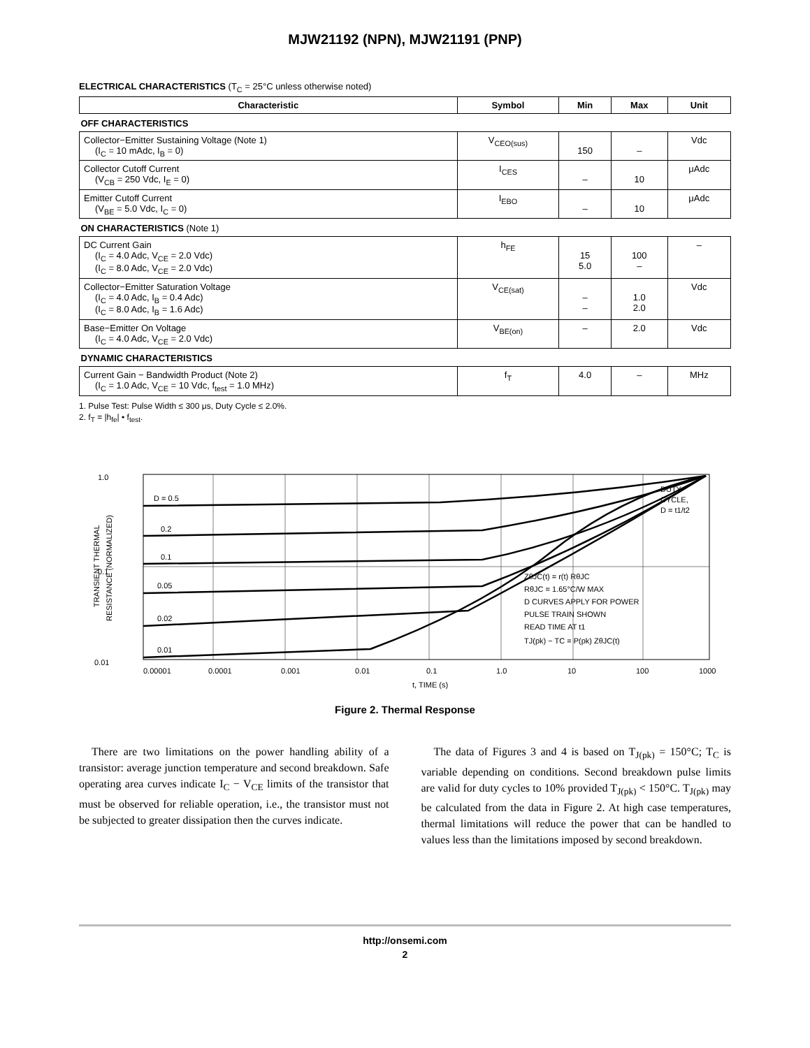MJW21192 (NPN), MJW21191 (PNP)
ELECTRICAL CHARACTERISTICS (T<sub>C</sub> = 25°C unless otherwise noted)
| Characteristic | Symbol | Min | Max | Unit |
| --- | --- | --- | --- | --- |
| OFF CHARACTERISTICS | | | | |
| Collector−Emitter Sustaining Voltage (Note 1) (I<sub>C</sub> = 10 mAdc, I<sub>B</sub> = 0) | V<sub>CEO(sus)</sub> | 150 | – | Vdc |
| Collector Cutoff Current (V<sub>CB</sub> = 250 Vdc, I<sub>E</sub> = 0) | I<sub>CES</sub> | – | 10 | μAdc |
| Emitter Cutoff Current (V<sub>BE</sub> = 5.0 Vdc, I<sub>C</sub> = 0) | I<sub>EBO</sub> | – | 10 | μAdc |
| ON CHARACTERISTICS (Note 1) | | | | |
| DC Current Gain (I<sub>C</sub> = 4.0 Adc, V<sub>CE</sub> = 2.0 Vdc) (I<sub>C</sub> = 8.0 Adc, V<sub>CE</sub> = 2.0 Vdc) | h<sub>FE</sub> | 15 5.0 | 100 – | – |
| Collector−Emitter Saturation Voltage (I<sub>C</sub> = 4.0 Adc, I<sub>B</sub> = 0.4 Adc) (I<sub>C</sub> = 8.0 Adc, I<sub>B</sub> = 1.6 Adc) | V<sub>CE(sat)</sub> | – – | 1.0 2.0 | Vdc |
| Base−Emitter On Voltage (I<sub>C</sub> = 4.0 Adc, V<sub>CE</sub> = 2.0 Vdc) | V<sub>BE(on)</sub> | – | 2.0 | Vdc |
| DYNAMIC CHARACTERISTICS | | | | |
| Current Gain − Bandwidth Product (Note 2) (I<sub>C</sub> = 1.0 Adc, V<sub>CE</sub> = 10 Vdc, f<sub>test</sub> = 1.0 MHz) | f<sub>T</sub> | 4.0 | – | MHz |
1. Pulse Test: Pulse Width ≤ 300 μs, Duty Cycle ≤ 2.0%.
2. f<sub>T</sub> = |h<sub>fe</sub>| • f<sub>test</sub>.
1.0
0.1
0.01
TRANSIENT THERMAL
RESISTANCE (NORMALIZED)
D = 0.5
0.2
0.1
0.05
0.02
0.01
DUTY
CYCLE,
D = t1/t2
ZθJC(t) = r(t) RθJC
RθJC = 1.65°C/W MAX
D CURVES APPLY FOR POWER
PULSE TRAIN SHOWN
READ TIME AT t1
TJ(pk) − TC = P(pk) ZθJC(t)
0.00001
0.0001
0.001
0.01
0.1
1.0
10
100
1000
t, TIME (s)
Figure 2. Thermal Response
There are two limitations on the power handling ability of a transistor: average junction temperature and second breakdown. Safe operating area curves indicate I<sub>C</sub> − V<sub>CE</sub> limits of the transistor that must be observed for reliable operation, i.e., the transistor must not be subjected to greater dissipation then the curves indicate.
The data of Figures 3 and 4 is based on T<sub>J(pk)</sub> = 150°C; T<sub>C</sub> is variable depending on conditions. Second breakdown pulse limits are valid for duty cycles to 10% provided T<sub>J(pk)</sub> < 150°C. T<sub>J(pk)</sub> may be calculated from the data in Figure 2. At high case temperatures, thermal limitations will reduce the power that can be handled to values less than the limitations imposed by second breakdown.
http://onsemi.com
2